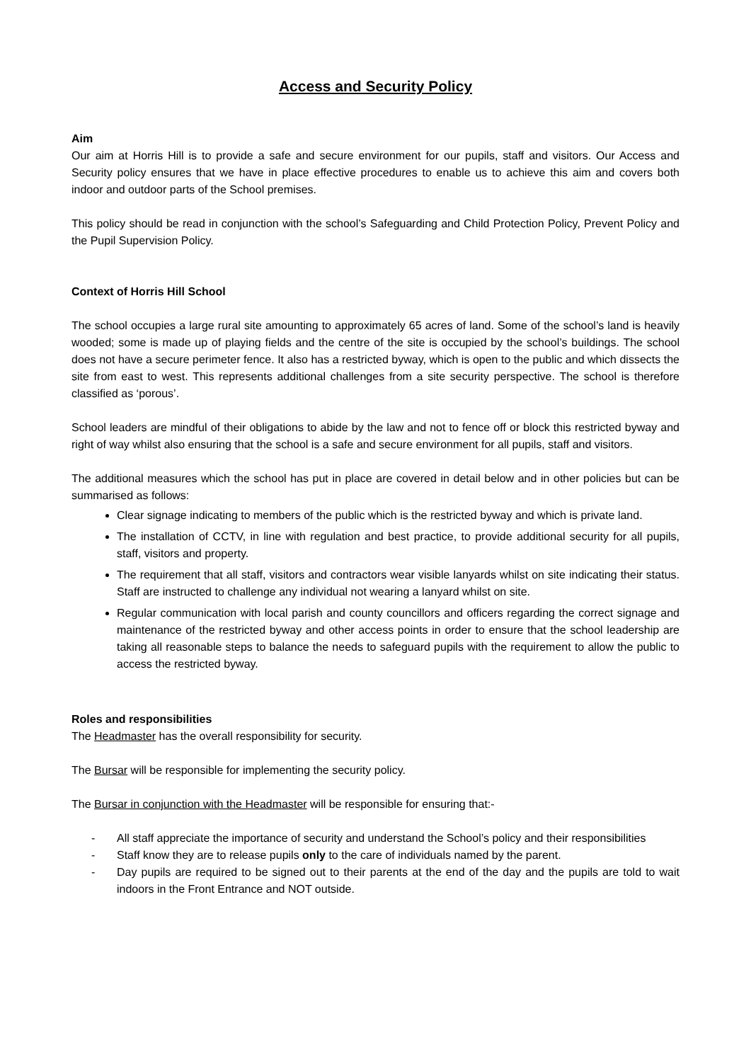Access and Security Policy
Aim
Our aim at Horris Hill is to provide a safe and secure environment for our pupils, staff and visitors. Our Access and Security policy ensures that we have in place effective procedures to enable us to achieve this aim and covers both indoor and outdoor parts of the School premises.
This policy should be read in conjunction with the school’s Safeguarding and Child Protection Policy, Prevent Policy and the Pupil Supervision Policy.
Context of Horris Hill School
The school occupies a large rural site amounting to approximately 65 acres of land. Some of the school’s land is heavily wooded; some is made up of playing fields and the centre of the site is occupied by the school’s buildings. The school does not have a secure perimeter fence. It also has a restricted byway, which is open to the public and which dissects the site from east to west. This represents additional challenges from a site security perspective. The school is therefore classified as ‘porous’.
School leaders are mindful of their obligations to abide by the law and not to fence off or block this restricted byway and right of way whilst also ensuring that the school is a safe and secure environment for all pupils, staff and visitors.
The additional measures which the school has put in place are covered in detail below and in other policies but can be summarised as follows:
Clear signage indicating to members of the public which is the restricted byway and which is private land.
The installation of CCTV, in line with regulation and best practice, to provide additional security for all pupils, staff, visitors and property.
The requirement that all staff, visitors and contractors wear visible lanyards whilst on site indicating their status. Staff are instructed to challenge any individual not wearing a lanyard whilst on site.
Regular communication with local parish and county councillors and officers regarding the correct signage and maintenance of the restricted byway and other access points in order to ensure that the school leadership are taking all reasonable steps to balance the needs to safeguard pupils with the requirement to allow the public to access the restricted byway.
Roles and responsibilities
The Headmaster has the overall responsibility for security.
The Bursar will be responsible for implementing the security policy.
The Bursar in conjunction with the Headmaster will be responsible for ensuring that:-
- All staff appreciate the importance of security and understand the School’s policy and their responsibilities
- Staff know they are to release pupils only to the care of individuals named by the parent.
- Day pupils are required to be signed out to their parents at the end of the day and the pupils are told to wait indoors in the Front Entrance and NOT outside.